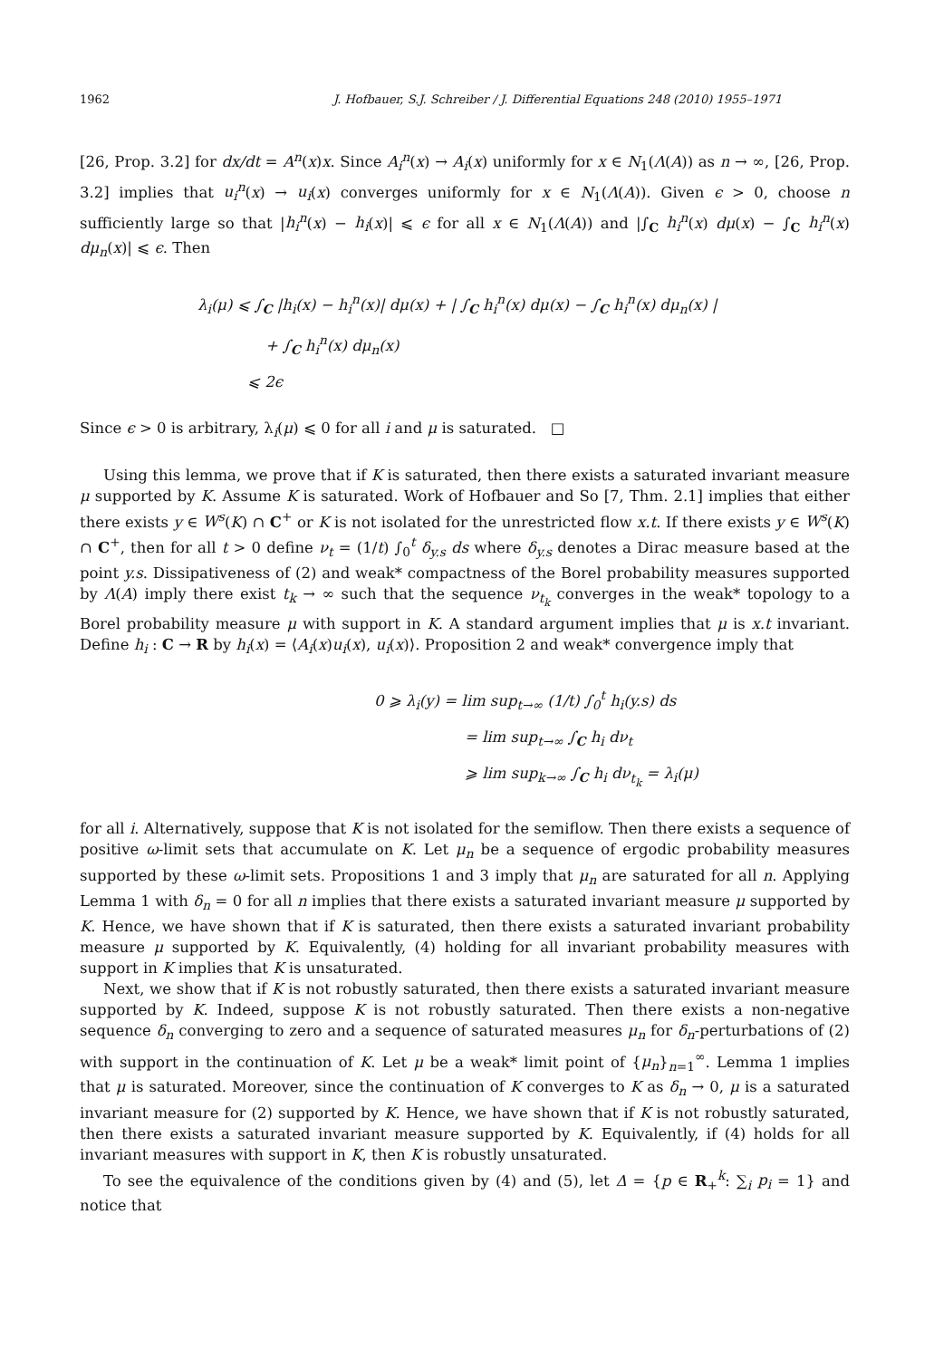1962 J. Hofbauer, S.J. Schreiber / J. Differential Equations 248 (2010) 1955–1971
[26, Prop. 3.2] for dx/dt = A<sup>n</sup>(x)x. Since A<sub>i</sub><sup>n</sup>(x) → A<sub>i</sub>(x) uniformly for x ∈ N<sub>1</sub>(Λ(A)) as n → ∞, [26, Prop. 3.2] implies that u<sub>i</sub><sup>n</sup>(x) → u<sub>i</sub>(x) converges uniformly for x ∈ N<sub>1</sub>(Λ(A)). Given ϵ > 0, choose n sufficiently large so that |h<sub>i</sub><sup>n</sup>(x) − h<sub>i</sub>(x)| ⩽ ϵ for all x ∈ N<sub>1</sub>(Λ(A)) and |∫<sub>C</sub> h<sub>i</sub><sup>n</sup>(x) dμ(x) − ∫<sub>C</sub> h<sub>i</sub><sup>n</sup>(x) dμ<sub>n</sub>(x)| ⩽ ϵ. Then
λ<sub>i</sub>(μ) ⩽ ∫<sub>C</sub> |h<sub>i</sub>(x) − h<sub>i</sub><sup>n</sup>(x)| dμ(x) + | ∫<sub>C</sub> h<sub>i</sub><sup>n</sup>(x) dμ(x) − ∫<sub>C</sub> h<sub>i</sub><sup>n</sup>(x) dμ<sub>n</sub>(x) |
+ ∫<sub>C</sub> h<sub>i</sub><sup>n</sup>(x) dμ<sub>n</sub>(x)
⩽ 2ϵ
Since ϵ > 0 is arbitrary, λ<sub>i</sub>(μ) ⩽ 0 for all i and μ is saturated. □
Using this lemma, we prove that if K is saturated, then there exists a saturated invariant measure μ supported by K. Assume K is saturated. Work of Hofbauer and So [7, Thm. 2.1] implies that either there exists y ∈ W<sup>s</sup>(K) ∩ C<sup>+</sup> or K is not isolated for the unrestricted flow x.t. If there exists y ∈ W<sup>s</sup>(K) ∩ C<sup>+</sup>, then for all t > 0 define ν<sub>t</sub> = (1/t) ∫<sub>0</sub><sup>t</sup> δ<sub>y.s</sub> ds where δ<sub>y.s</sub> denotes a Dirac measure based at the point y.s. Dissipativeness of (2) and weak* compactness of the Borel probability measures supported by Λ(A) imply there exist t<sub>k</sub> → ∞ such that the sequence ν<sub>t<sub>k</sub></sub> converges in the weak* topology to a Borel probability measure μ with support in K. A standard argument implies that μ is x.t invariant. Define h<sub>i</sub> : C → R by h<sub>i</sub>(x) = ⟨A<sub>i</sub>(x)u<sub>i</sub>(x), u<sub>i</sub>(x)⟩. Proposition 2 and weak* convergence imply that
0 ⩾ λ<sub>i</sub>(y) = lim sup<sub>t→∞</sub> (1/t) ∫<sub>0</sub><sup>t</sup> h<sub>i</sub>(y.s) ds
= lim sup<sub>t→∞</sub> ∫<sub>C</sub> h<sub>i</sub> dν<sub>t</sub>
⩾ lim sup<sub>k→∞</sub> ∫<sub>C</sub> h<sub>i</sub> dν<sub>t<sub>k</sub></sub> = λ<sub>i</sub>(μ)
for all i. Alternatively, suppose that K is not isolated for the semiflow. Then there exists a sequence of positive ω-limit sets that accumulate on K. Let μ<sub>n</sub> be a sequence of ergodic probability measures supported by these ω-limit sets. Propositions 1 and 3 imply that μ<sub>n</sub> are saturated for all n. Applying Lemma 1 with δ<sub>n</sub> = 0 for all n implies that there exists a saturated invariant measure μ supported by K. Hence, we have shown that if K is saturated, then there exists a saturated invariant probability measure μ supported by K. Equivalently, (4) holding for all invariant probability measures with support in K implies that K is unsaturated.
Next, we show that if K is not robustly saturated, then there exists a saturated invariant measure supported by K. Indeed, suppose K is not robustly saturated. Then there exists a non-negative sequence δ<sub>n</sub> converging to zero and a sequence of saturated measures μ<sub>n</sub> for δ<sub>n</sub>-perturbations of (2) with support in the continuation of K. Let μ be a weak* limit point of {μ<sub>n</sub>}<sub>n=1</sub><sup>∞</sup>. Lemma 1 implies that μ is saturated. Moreover, since the continuation of K converges to K as δ<sub>n</sub> → 0, μ is a saturated invariant measure for (2) supported by K. Hence, we have shown that if K is not robustly saturated, then there exists a saturated invariant measure supported by K. Equivalently, if (4) holds for all invariant measures with support in K, then K is robustly unsaturated.
To see the equivalence of the conditions given by (4) and (5), let Δ = {p ∈ R<sub>+</sub><sup>k</sup>: ∑<sub>i</sub> p<sub>i</sub> = 1} and notice that